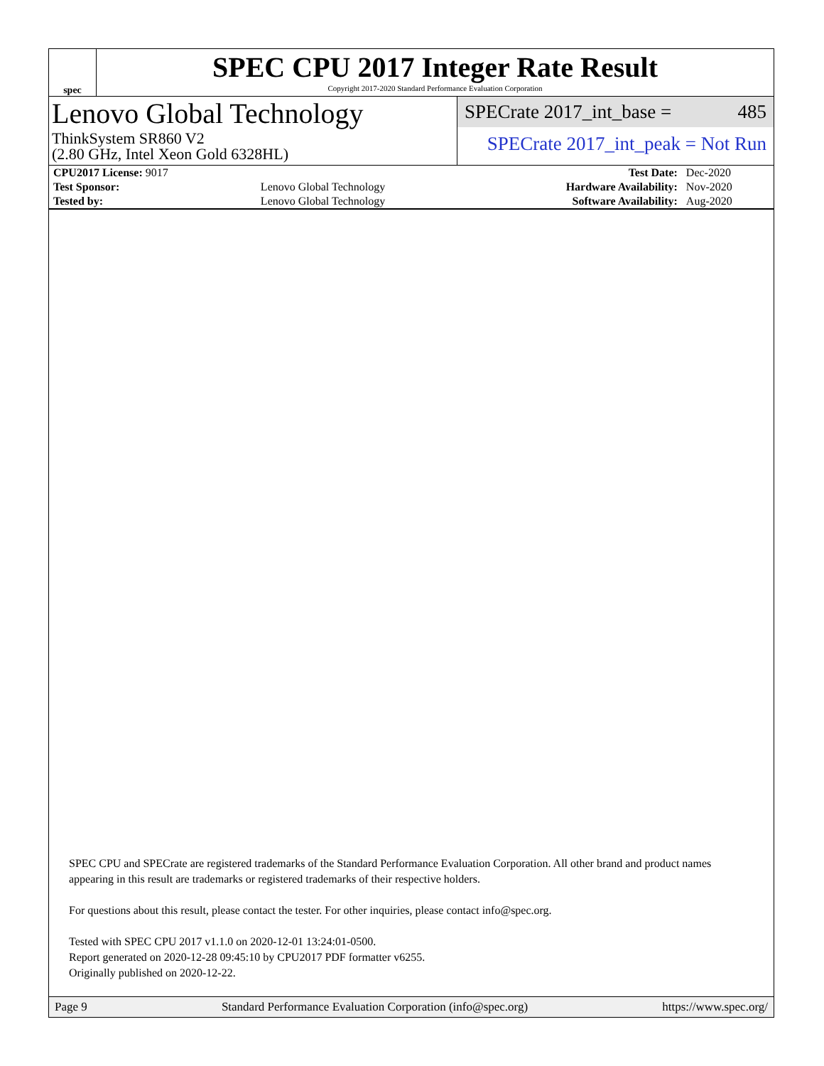spec
SPEC CPU 2017 Integer Rate Result
Copyright 2017-2020 Standard Performance Evaluation Corporation
Lenovo Global Technology
ThinkSystem SR860 V2
(2.80 GHz, Intel Xeon Gold 6328HL)
SPECrate 2017_int_base = 485
SPECrate 2017_int_peak = Not Run
| CPU2017 License: 9017 | | Test Date: | Dec-2020 |
| Test Sponsor: | Lenovo Global Technology | Hardware Availability: | Nov-2020 |
| Tested by: | Lenovo Global Technology | Software Availability: | Aug-2020 |
SPEC CPU and SPECrate are registered trademarks of the Standard Performance Evaluation Corporation. All other brand and product names appearing in this result are trademarks or registered trademarks of their respective holders.
For questions about this result, please contact the tester. For other inquiries, please contact info@spec.org.
Tested with SPEC CPU 2017 v1.1.0 on 2020-12-01 13:24:01-0500.
Report generated on 2020-12-28 09:45:10 by CPU2017 PDF formatter v6255.
Originally published on 2020-12-22.
Page 9 Standard Performance Evaluation Corporation (info@spec.org) https://www.spec.org/